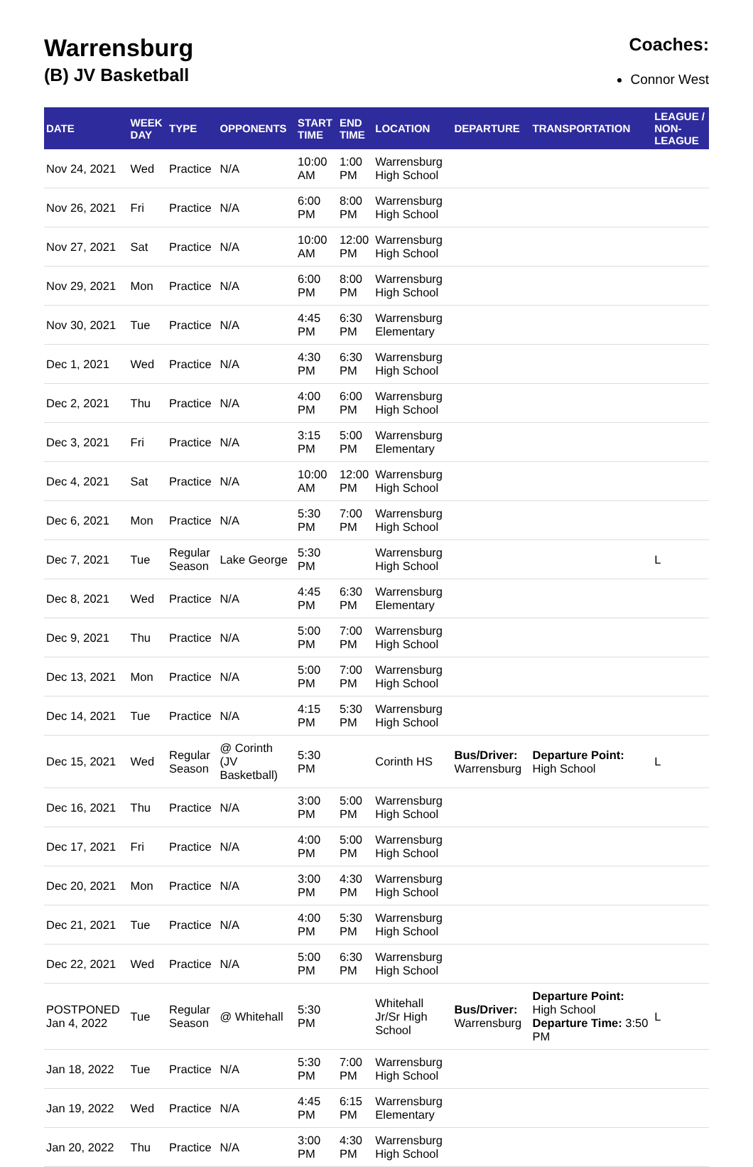Warrensburg
(B) JV Basketball
Coaches:
Connor West
| DATE | WEEK DAY | TYPE | OPPONENTS | START TIME | END TIME | LOCATION | DEPARTURE | TRANSPORTATION | LEAGUE / NON-LEAGUE |
| --- | --- | --- | --- | --- | --- | --- | --- | --- | --- |
| Nov 24, 2021 | Wed | Practice | N/A | 10:00 AM | 1:00 PM | Warrensburg High School | | | |
| Nov 26, 2021 | Fri | Practice | N/A | 6:00 PM | 8:00 PM | Warrensburg High School | | | |
| Nov 27, 2021 | Sat | Practice | N/A | 10:00 AM | 12:00 PM | Warrensburg High School | | | |
| Nov 29, 2021 | Mon | Practice | N/A | 6:00 PM | 8:00 PM | Warrensburg High School | | | |
| Nov 30, 2021 | Tue | Practice | N/A | 4:45 PM | 6:30 PM | Warrensburg Elementary | | | |
| Dec 1, 2021 | Wed | Practice | N/A | 4:30 PM | 6:30 PM | Warrensburg High School | | | |
| Dec 2, 2021 | Thu | Practice | N/A | 4:00 PM | 6:00 PM | Warrensburg High School | | | |
| Dec 3, 2021 | Fri | Practice | N/A | 3:15 PM | 5:00 PM | Warrensburg Elementary | | | |
| Dec 4, 2021 | Sat | Practice | N/A | 10:00 AM | 12:00 PM | Warrensburg High School | | | |
| Dec 6, 2021 | Mon | Practice | N/A | 5:30 PM | 7:00 PM | Warrensburg High School | | | |
| Dec 7, 2021 | Tue | Regular Season | Lake George | 5:30 PM | | Warrensburg High School | | | L |
| Dec 8, 2021 | Wed | Practice | N/A | 4:45 PM | 6:30 PM | Warrensburg Elementary | | | |
| Dec 9, 2021 | Thu | Practice | N/A | 5:00 PM | 7:00 PM | Warrensburg High School | | | |
| Dec 13, 2021 | Mon | Practice | N/A | 5:00 PM | 7:00 PM | Warrensburg High School | | | |
| Dec 14, 2021 | Tue | Practice | N/A | 4:15 PM | 5:30 PM | Warrensburg High School | | | |
| Dec 15, 2021 | Wed | Regular Season | @ Corinth (JV Basketball) | 5:30 PM | | Corinth HS | Bus/Driver: Warrensburg | Departure Point: High School | L |
| Dec 16, 2021 | Thu | Practice | N/A | 3:00 PM | 5:00 PM | Warrensburg High School | | | |
| Dec 17, 2021 | Fri | Practice | N/A | 4:00 PM | 5:00 PM | Warrensburg High School | | | |
| Dec 20, 2021 | Mon | Practice | N/A | 3:00 PM | 4:30 PM | Warrensburg High School | | | |
| Dec 21, 2021 | Tue | Practice | N/A | 4:00 PM | 5:30 PM | Warrensburg High School | | | |
| Dec 22, 2021 | Wed | Practice | N/A | 5:00 PM | 6:30 PM | Warrensburg High School | | | |
| POSTPONED Jan 4, 2022 | Tue | Regular Season | @ Whitehall | 5:30 PM | | Whitehall Jr/Sr High School | Bus/Driver: Warrensburg | Departure Point: High School Departure Time: 3:50 PM | L |
| Jan 18, 2022 | Tue | Practice | N/A | 5:30 PM | 7:00 PM | Warrensburg High School | | | |
| Jan 19, 2022 | Wed | Practice | N/A | 4:45 PM | 6:15 PM | Warrensburg Elementary | | | |
| Jan 20, 2022 | Thu | Practice | N/A | 3:00 PM | 4:30 PM | Warrensburg High School | | | |